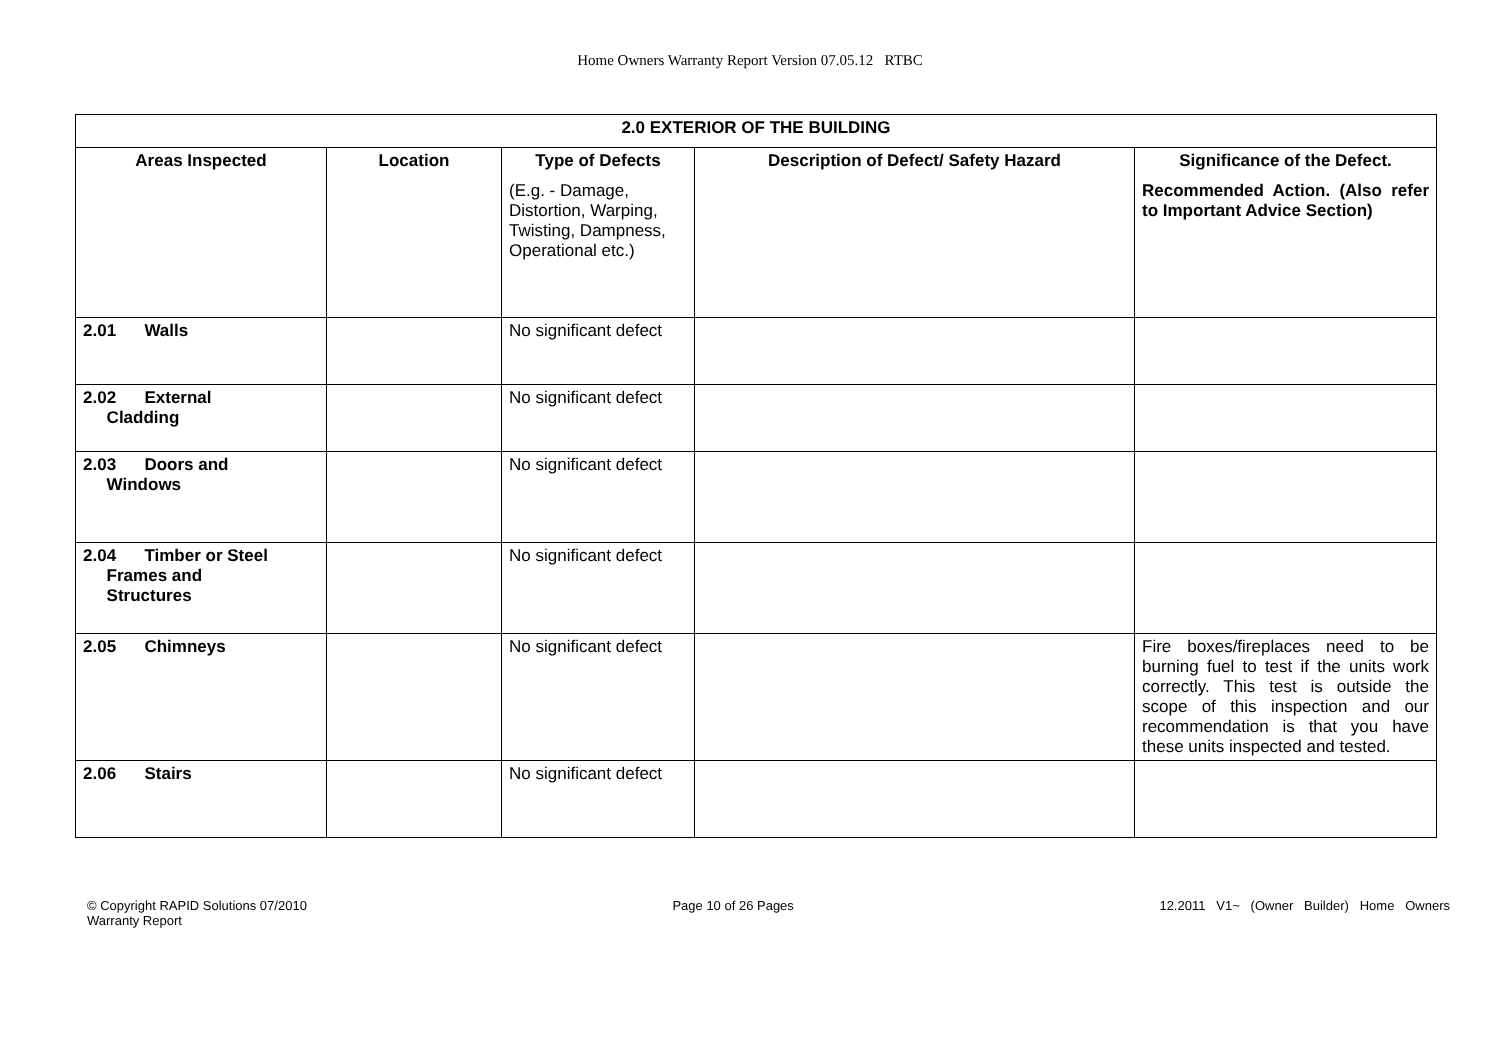Home Owners Warranty Report Version 07.05.12 RTBC
| 2.0 EXTERIOR OF THE BUILDING | | | | |
| --- | --- | --- | --- | --- |
| Areas Inspected | Location | Type of Defects (E.g. - Damage, Distortion, Warping, Twisting, Dampness, Operational etc.) | Description of Defect/ Safety Hazard | Significance of the Defect. Recommended Action. (Also refer to Important Advice Section) |
| 2.01 Walls | | No significant defect | | |
| 2.02 External Cladding | | No significant defect | | |
| 2.03 Doors and Windows | | No significant defect | | |
| 2.04 Timber or Steel Frames and Structures | | No significant defect | | |
| 2.05 Chimneys | | No significant defect | | Fire boxes/fireplaces need to be burning fuel to test if the units work correctly. This test is outside the scope of this inspection and our recommendation is that you have these units inspected and tested. |
| 2.06 Stairs | | No significant defect | | |
© Copyright RAPID Solutions 07/2010
Warranty Report
Page 10 of 26 Pages 12.2011 V1~ (Owner Builder) Home Owners